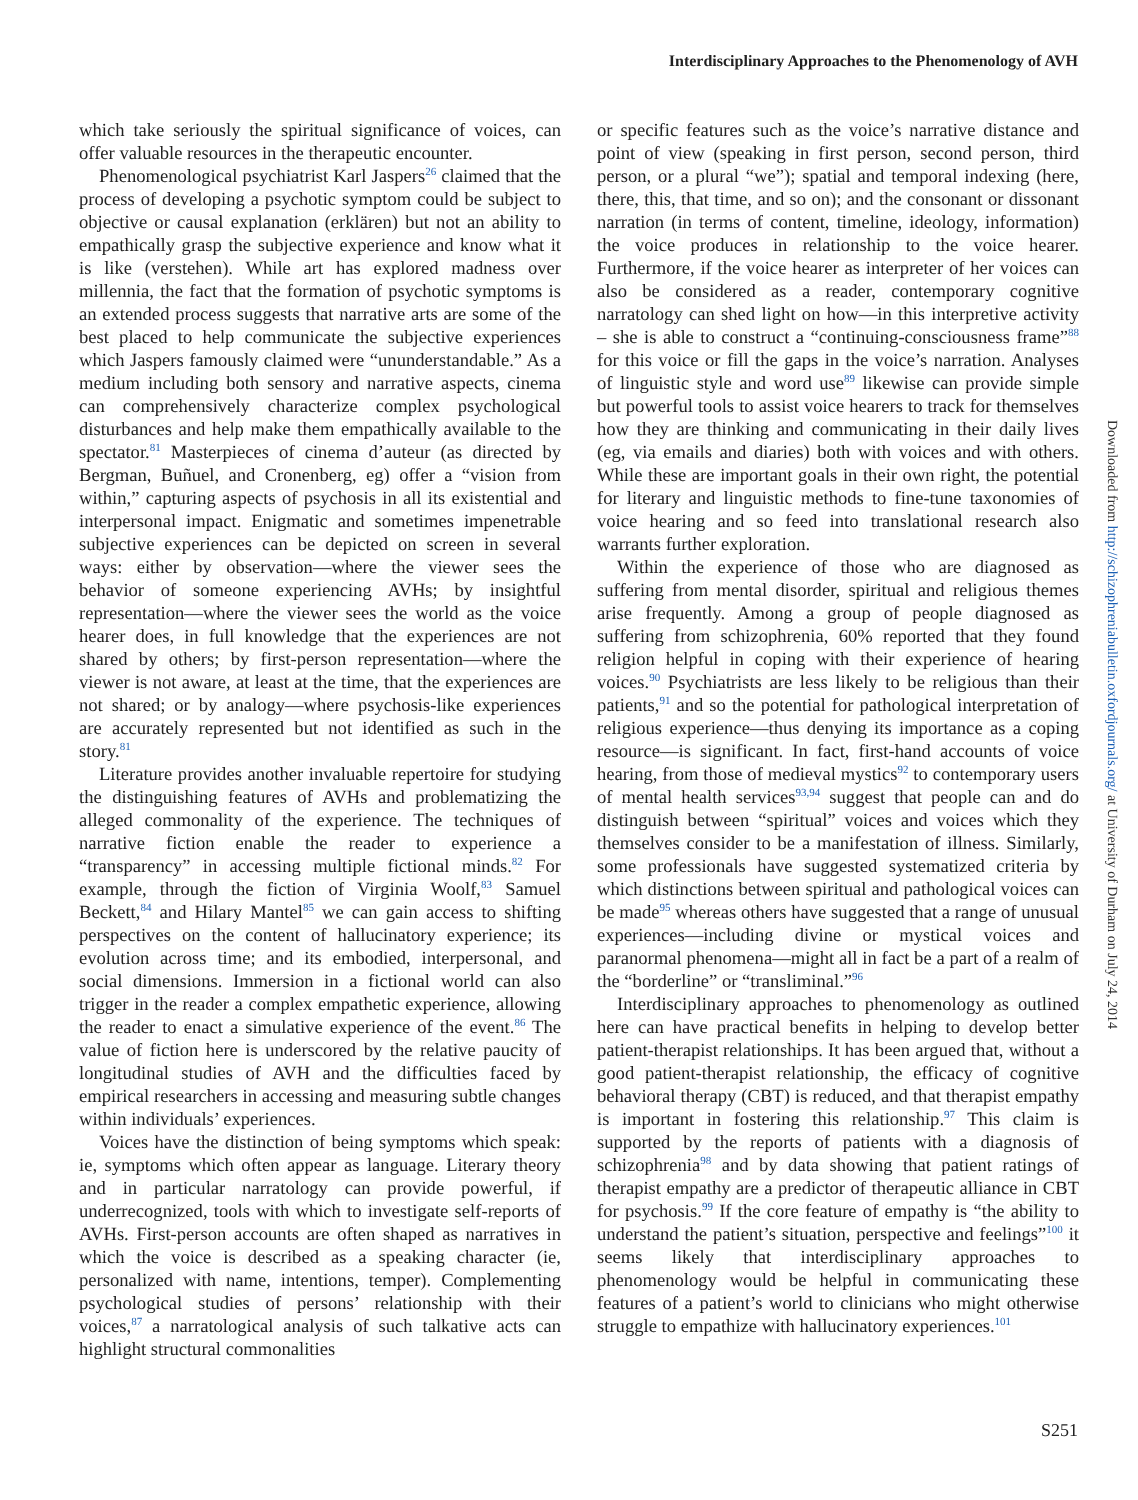Interdisciplinary Approaches to the Phenomenology of AVH
which take seriously the spiritual significance of voices, can offer valuable resources in the therapeutic encounter.
Phenomenological psychiatrist Karl Jaspers<sup>26</sup> claimed that the process of developing a psychotic symptom could be subject to objective or causal explanation (erklären) but not an ability to empathically grasp the subjective experience and know what it is like (verstehen). While art has explored madness over millennia, the fact that the formation of psychotic symptoms is an extended process suggests that narrative arts are some of the best placed to help communicate the subjective experiences which Jaspers famously claimed were “ununderstandable.” As a medium including both sensory and narrative aspects, cinema can comprehensively characterize complex psychological disturbances and help make them empathically available to the spectator.<sup>81</sup> Masterpieces of cinema d’auteur (as directed by Bergman, Buñuel, and Cronenberg, eg) offer a “vision from within,” capturing aspects of psychosis in all its existential and interpersonal impact. Enigmatic and sometimes impenetrable subjective experiences can be depicted on screen in several ways: either by observation—where the viewer sees the behavior of someone experiencing AVHs; by insightful representation—where the viewer sees the world as the voice hearer does, in full knowledge that the experiences are not shared by others; by first-person representation—where the viewer is not aware, at least at the time, that the experiences are not shared; or by analogy—where psychosis-like experiences are accurately represented but not identified as such in the story.<sup>81</sup>
Literature provides another invaluable repertoire for studying the distinguishing features of AVHs and problematizing the alleged commonality of the experience. The techniques of narrative fiction enable the reader to experience a “transparency” in accessing multiple fictional minds.<sup>82</sup> For example, through the fiction of Virginia Woolf,<sup>83</sup> Samuel Beckett,<sup>84</sup> and Hilary Mantel<sup>85</sup> we can gain access to shifting perspectives on the content of hallucinatory experience; its evolution across time; and its embodied, interpersonal, and social dimensions. Immersion in a fictional world can also trigger in the reader a complex empathetic experience, allowing the reader to enact a simulative experience of the event.<sup>86</sup> The value of fiction here is underscored by the relative paucity of longitudinal studies of AVH and the difficulties faced by empirical researchers in accessing and measuring subtle changes within individuals’ experiences.
Voices have the distinction of being symptoms which speak: ie, symptoms which often appear as language. Literary theory and in particular narratology can provide powerful, if underrecognized, tools with which to investigate self-reports of AVHs. First-person accounts are often shaped as narratives in which the voice is described as a speaking character (ie, personalized with name, intentions, temper). Complementing psychological studies of persons’ relationship with their voices,<sup>87</sup> a narratological analysis of such talkative acts can highlight structural commonalities
or specific features such as the voice’s narrative distance and point of view (speaking in first person, second person, third person, or a plural “we”); spatial and temporal indexing (here, there, this, that time, and so on); and the consonant or dissonant narration (in terms of content, timeline, ideology, information) the voice produces in relationship to the voice hearer. Furthermore, if the voice hearer as interpreter of her voices can also be considered as a reader, contemporary cognitive narratology can shed light on how—in this interpretive activity – she is able to construct a “continuing-consciousness frame”<sup>88</sup> for this voice or fill the gaps in the voice’s narration. Analyses of linguistic style and word use<sup>89</sup> likewise can provide simple but powerful tools to assist voice hearers to track for themselves how they are thinking and communicating in their daily lives (eg, via emails and diaries) both with voices and with others. While these are important goals in their own right, the potential for literary and linguistic methods to fine-tune taxonomies of voice hearing and so feed into translational research also warrants further exploration.
Within the experience of those who are diagnosed as suffering from mental disorder, spiritual and religious themes arise frequently. Among a group of people diagnosed as suffering from schizophrenia, 60% reported that they found religion helpful in coping with their experience of hearing voices.<sup>90</sup> Psychiatrists are less likely to be religious than their patients,<sup>91</sup> and so the potential for pathological interpretation of religious experience—thus denying its importance as a coping resource—is significant. In fact, first-hand accounts of voice hearing, from those of medieval mystics<sup>92</sup> to contemporary users of mental health services<sup>93,94</sup> suggest that people can and do distinguish between “spiritual” voices and voices which they themselves consider to be a manifestation of illness. Similarly, some professionals have suggested systematized criteria by which distinctions between spiritual and pathological voices can be made<sup>95</sup> whereas others have suggested that a range of unusual experiences—including divine or mystical voices and paranormal phenomena—might all in fact be a part of a realm of the “borderline” or “transliminal.”<sup>96</sup>
Interdisciplinary approaches to phenomenology as outlined here can have practical benefits in helping to develop better patient-therapist relationships. It has been argued that, without a good patient-therapist relationship, the efficacy of cognitive behavioral therapy (CBT) is reduced, and that therapist empathy is important in fostering this relationship.<sup>97</sup> This claim is supported by the reports of patients with a diagnosis of schizophrenia<sup>98</sup> and by data showing that patient ratings of therapist empathy are a predictor of therapeutic alliance in CBT for psychosis.<sup>99</sup> If the core feature of empathy is “the ability to understand the patient’s situation, perspective and feelings”<sup>100</sup> it seems likely that interdisciplinary approaches to phenomenology would be helpful in communicating these features of a patient’s world to clinicians who might otherwise struggle to empathize with hallucinatory experiences.<sup>101</sup>
Downloaded from http://schizophreniabulletin.oxfordjournals.org/ at University of Durham on July 24, 2014
S251